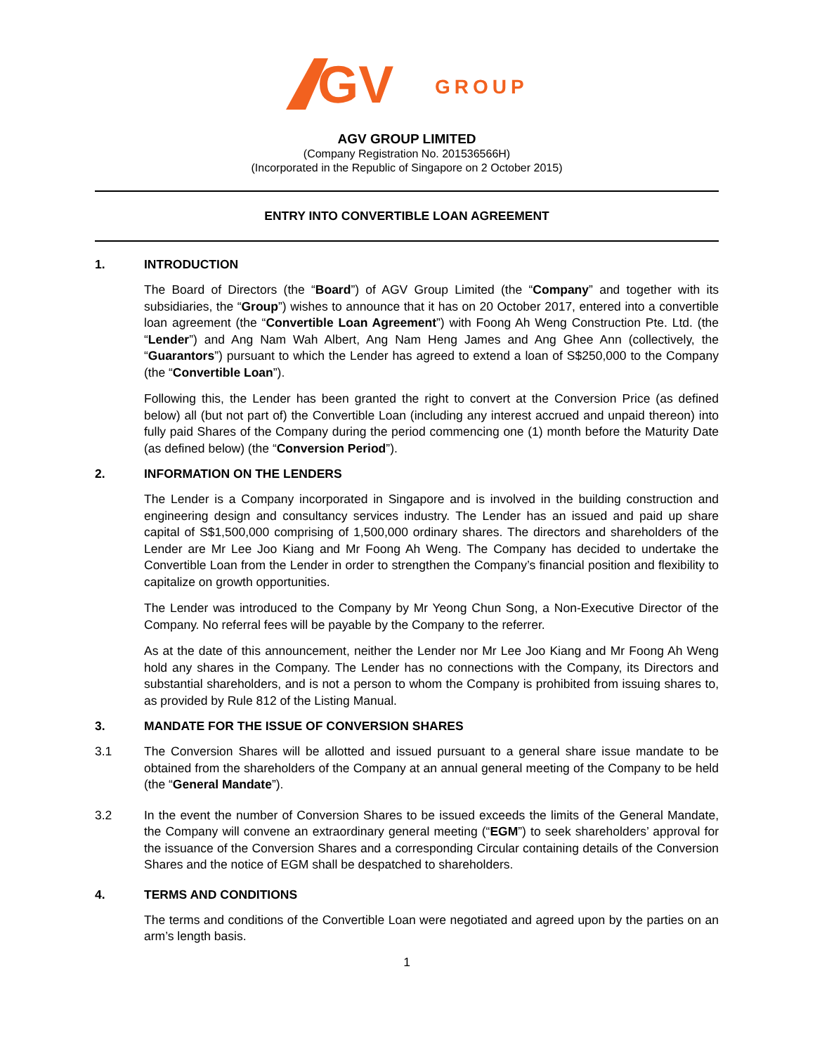GV
GROUP
AGV GROUP LIMITED
(Company Registration No. 201536566H)
(Incorporated in the Republic of Singapore on 2 October 2015)
ENTRY INTO CONVERTIBLE LOAN AGREEMENT
1. INTRODUCTION
The Board of Directors (the “Board”) of AGV Group Limited (the “Company” and together with its subsidiaries, the “Group”) wishes to announce that it has on 20 October 2017, entered into a convertible loan agreement (the “Convertible Loan Agreement”) with Foong Ah Weng Construction Pte. Ltd. (the “Lender”) and Ang Nam Wah Albert, Ang Nam Heng James and Ang Ghee Ann (collectively, the “Guarantors”) pursuant to which the Lender has agreed to extend a loan of S$250,000 to the Company (the “Convertible Loan”).
Following this, the Lender has been granted the right to convert at the Conversion Price (as defined below) all (but not part of) the Convertible Loan (including any interest accrued and unpaid thereon) into fully paid Shares of the Company during the period commencing one (1) month before the Maturity Date (as defined below) (the “Conversion Period”).
2. INFORMATION ON THE LENDERS
The Lender is a Company incorporated in Singapore and is involved in the building construction and engineering design and consultancy services industry. The Lender has an issued and paid up share capital of S$1,500,000 comprising of 1,500,000 ordinary shares. The directors and shareholders of the Lender are Mr Lee Joo Kiang and Mr Foong Ah Weng. The Company has decided to undertake the Convertible Loan from the Lender in order to strengthen the Company’s financial position and flexibility to capitalize on growth opportunities.
The Lender was introduced to the Company by Mr Yeong Chun Song, a Non-Executive Director of the Company. No referral fees will be payable by the Company to the referrer.
As at the date of this announcement, neither the Lender nor Mr Lee Joo Kiang and Mr Foong Ah Weng hold any shares in the Company. The Lender has no connections with the Company, its Directors and substantial shareholders, and is not a person to whom the Company is prohibited from issuing shares to, as provided by Rule 812 of the Listing Manual.
3. MANDATE FOR THE ISSUE OF CONVERSION SHARES
3.1 The Conversion Shares will be allotted and issued pursuant to a general share issue mandate to be obtained from the shareholders of the Company at an annual general meeting of the Company to be held (the “General Mandate”).
3.2 In the event the number of Conversion Shares to be issued exceeds the limits of the General Mandate, the Company will convene an extraordinary general meeting (“EGM”) to seek shareholders’ approval for the issuance of the Conversion Shares and a corresponding Circular containing details of the Conversion Shares and the notice of EGM shall be despatched to shareholders.
4. TERMS AND CONDITIONS
The terms and conditions of the Convertible Loan were negotiated and agreed upon by the parties on an arm’s length basis.
1